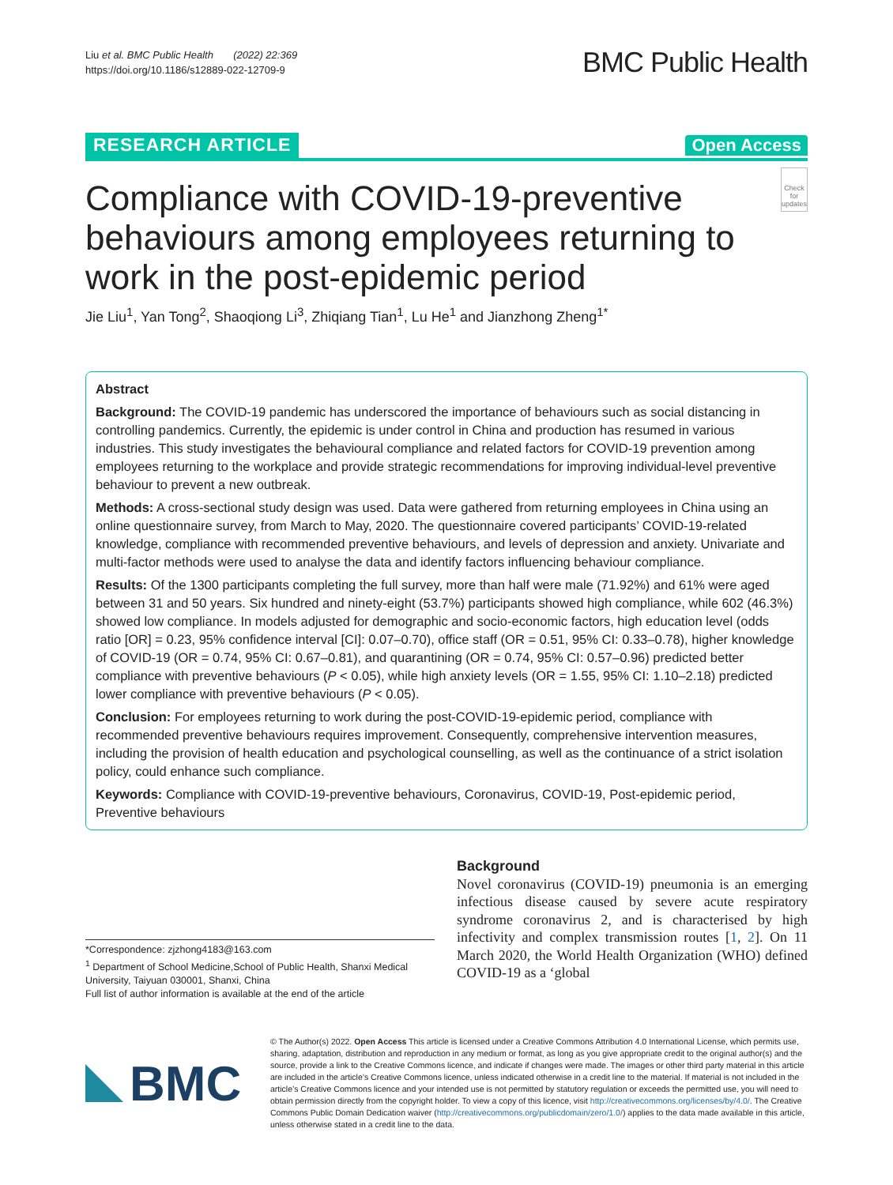Liu et al. BMC Public Health (2022) 22:369
https://doi.org/10.1186/s12889-022-12709-9
BMC Public Health
RESEARCH ARTICLE
Open Access
Compliance with COVID-19-preventive behaviours among employees returning to work in the post-epidemic period
Check for updates
Jie Liu<sup>1</sup>, Yan Tong<sup>2</sup>, Shaoqiong Li<sup>3</sup>, Zhiqiang Tian<sup>1</sup>, Lu He<sup>1</sup> and Jianzhong Zheng<sup>1*</sup>
Abstract
Background: The COVID-19 pandemic has underscored the importance of behaviours such as social distancing in controlling pandemics. Currently, the epidemic is under control in China and production has resumed in various industries. This study investigates the behavioural compliance and related factors for COVID-19 prevention among employees returning to the workplace and provide strategic recommendations for improving individual-level preventive behaviour to prevent a new outbreak.
Methods: A cross-sectional study design was used. Data were gathered from returning employees in China using an online questionnaire survey, from March to May, 2020. The questionnaire covered participants’ COVID-19-related knowledge, compliance with recommended preventive behaviours, and levels of depression and anxiety. Univariate and multi-factor methods were used to analyse the data and identify factors influencing behaviour compliance.
Results: Of the 1300 participants completing the full survey, more than half were male (71.92%) and 61% were aged between 31 and 50 years. Six hundred and ninety-eight (53.7%) participants showed high compliance, while 602 (46.3%) showed low compliance. In models adjusted for demographic and socio-economic factors, high education level (odds ratio [OR] = 0.23, 95% confidence interval [CI]: 0.07–0.70), office staff (OR = 0.51, 95% CI: 0.33–0.78), higher knowledge of COVID-19 (OR = 0.74, 95% CI: 0.67–0.81), and quarantining (OR = 0.74, 95% CI: 0.57–0.96) predicted better compliance with preventive behaviours (P < 0.05), while high anxiety levels (OR = 1.55, 95% CI: 1.10–2.18) predicted lower compliance with preventive behaviours (P < 0.05).
Conclusion: For employees returning to work during the post-COVID-19-epidemic period, compliance with recommended preventive behaviours requires improvement. Consequently, comprehensive intervention measures, including the provision of health education and psychological counselling, as well as the continuance of a strict isolation policy, could enhance such compliance.
Keywords: Compliance with COVID-19-preventive behaviours, Coronavirus, COVID-19, Post-epidemic period, Preventive behaviours
*Correspondence: zjzhong4183@163.com
<sup>1</sup> Department of School Medicine,School of Public Health, Shanxi Medical University, Taiyuan 030001, Shanxi, China
Full list of author information is available at the end of the article
Background
Novel coronavirus (COVID-19) pneumonia is an emerging infectious disease caused by severe acute respiratory syndrome coronavirus 2, and is characterised by high infectivity and complex transmission routes [1, 2]. On 11 March 2020, the World Health Organization (WHO) defined COVID-19 as a ‘global
BMC
© The Author(s) 2022. Open Access This article is licensed under a Creative Commons Attribution 4.0 International License, which permits use, sharing, adaptation, distribution and reproduction in any medium or format, as long as you give appropriate credit to the original author(s) and the source, provide a link to the Creative Commons licence, and indicate if changes were made. The images or other third party material in this article are included in the article’s Creative Commons licence, unless indicated otherwise in a credit line to the material. If material is not included in the article’s Creative Commons licence and your intended use is not permitted by statutory regulation or exceeds the permitted use, you will need to obtain permission directly from the copyright holder. To view a copy of this licence, visit http://creativecommons.org/licenses/by/4.0/. The Creative Commons Public Domain Dedication waiver (http://creativecommons.org/publicdomain/zero/1.0/) applies to the data made available in this article, unless otherwise stated in a credit line to the data.